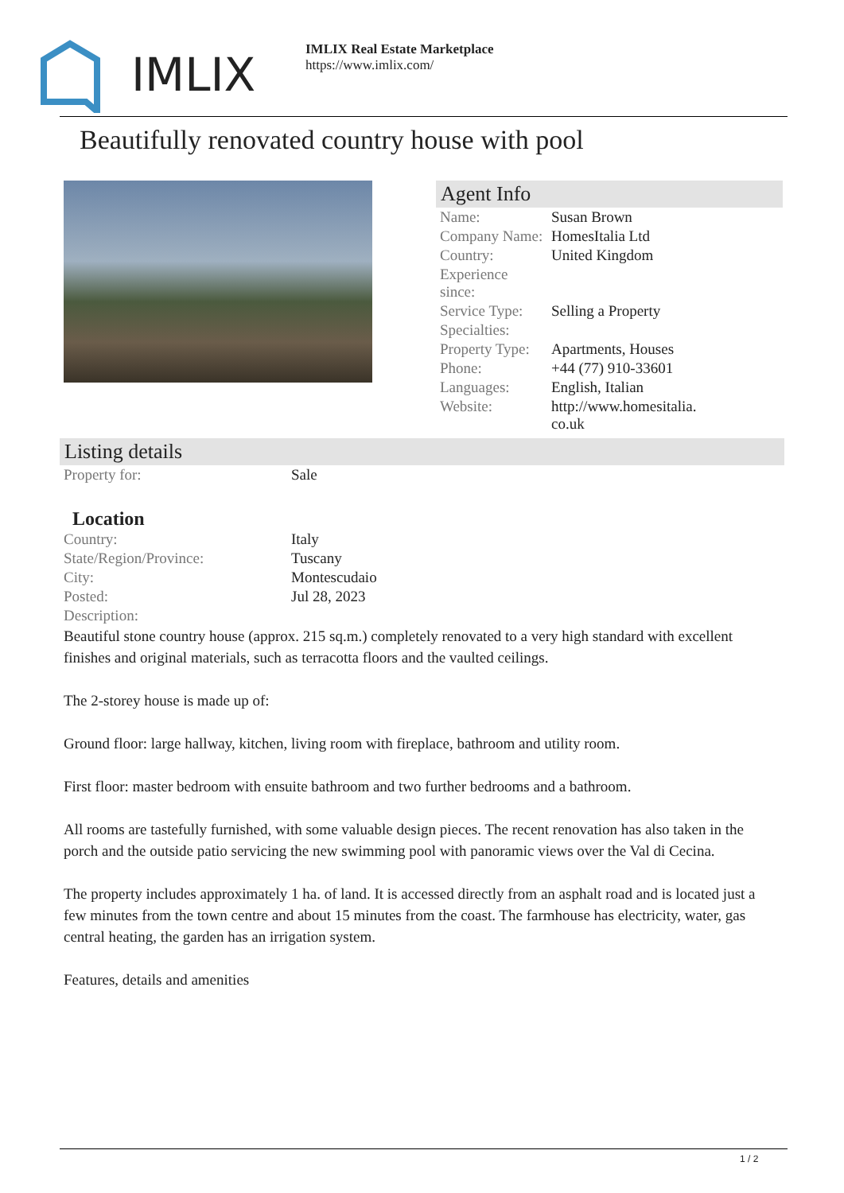IMLIX
IMLIX Real Estate Marketplace
https://www.imlix.com/
Beautifully renovated country house with pool
Agent Info
| Name: | Susan Brown |
| Company Name: | HomesItalia Ltd |
| Country: | United Kingdom |
| Experience since: | |
| Service Type: | Selling a Property |
| Specialties: | |
| Property Type: | Apartments, Houses |
| Phone: | +44 (77) 910-33601 |
| Languages: | English, Italian |
| Website: | http://www.homesitalia. co.uk |
Listing details
| Property for: | Sale |
| Location | |
| Country: | Italy |
| State/Region/Province: | Tuscany |
| City: | Montescudaio |
| Posted: | Jul 28, 2023 |
| Description: | |
Beautiful stone country house (approx. 215 sq.m.) completely renovated to a very high standard with excellent finishes and original materials, such as terracotta floors and the vaulted ceilings.
The 2-storey house is made up of:
Ground floor: large hallway, kitchen, living room with fireplace, bathroom and utility room.
First floor: master bedroom with ensuite bathroom and two further bedrooms and a bathroom.
All rooms are tastefully furnished, with some valuable design pieces. The recent renovation has also taken in the porch and the outside patio servicing the new swimming pool with panoramic views over the Val di Cecina.
The property includes approximately 1 ha. of land. It is accessed directly from an asphalt road and is located just a few minutes from the town centre and about 15 minutes from the coast. The farmhouse has electricity, water, gas central heating, the garden has an irrigation system.
Features, details and amenities
1 / 2